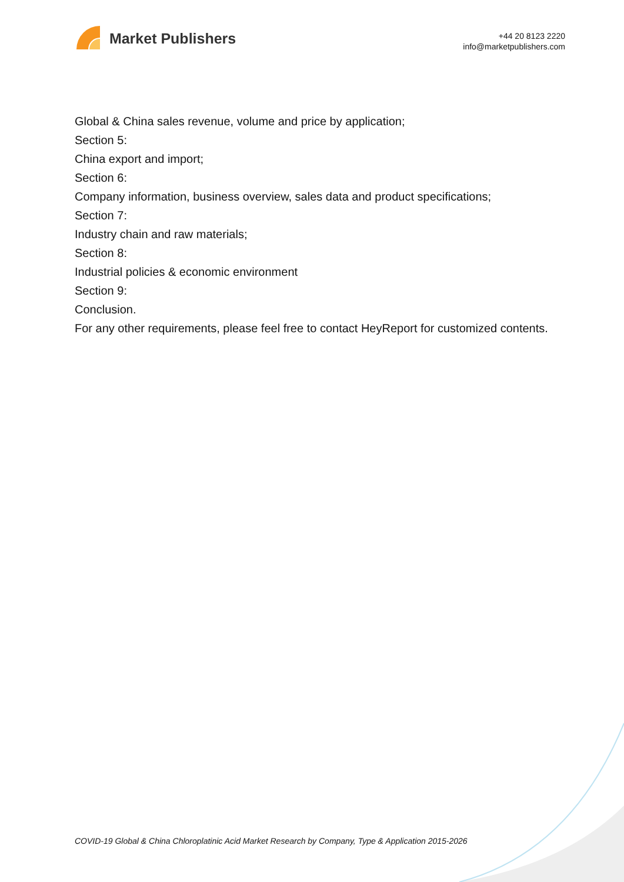Market Publishers
+44 20 8123 2220
info@marketpublishers.com
Global & China sales revenue, volume and price by application;
Section 5:
China export and import;
Section 6:
Company information, business overview, sales data and product specifications;
Section 7:
Industry chain and raw materials;
Section 8:
Industrial policies & economic environment
Section 9:
Conclusion.
For any other requirements, please feel free to contact HeyReport for customized contents.
COVID-19 Global & China Chloroplatinic Acid Market Research by Company, Type & Application 2015-2026